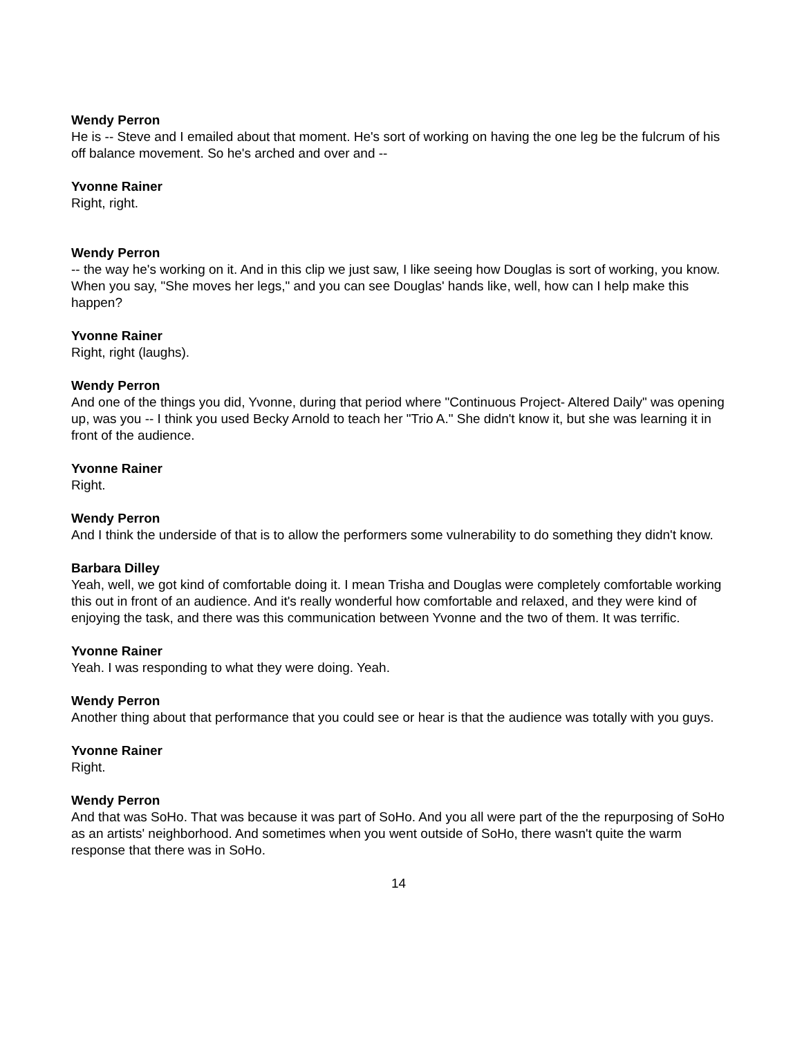Wendy Perron
He is -- Steve and I emailed about that moment. He's sort of working on having the one leg be the fulcrum of his off balance movement. So he's arched and over and --
Yvonne Rainer
Right, right.
Wendy Perron
-- the way he's working on it. And in this clip we just saw, I like seeing how Douglas is sort of working, you know. When you say, "She moves her legs," and you can see Douglas' hands like, well, how can I help make this happen?
Yvonne Rainer
Right, right (laughs).
Wendy Perron
And one of the things you did, Yvonne, during that period where "Continuous Project- Altered Daily" was opening up, was you -- I think you used Becky Arnold to teach her "Trio A." She didn't know it, but she was learning it in front of the audience.
Yvonne Rainer
Right.
Wendy Perron
And I think the underside of that is to allow the performers some vulnerability to do something they didn't know.
Barbara Dilley
Yeah, well, we got kind of comfortable doing it. I mean Trisha and Douglas were completely comfortable working this out in front of an audience. And it's really wonderful how comfortable and relaxed, and they were kind of enjoying the task, and there was this communication between Yvonne and the two of them. It was terrific.
Yvonne Rainer
Yeah. I was responding to what they were doing. Yeah.
Wendy Perron
Another thing about that performance that you could see or hear is that the audience was totally with you guys.
Yvonne Rainer
Right.
Wendy Perron
And that was SoHo. That was because it was part of SoHo. And you all were part of the the repurposing of SoHo as an artists' neighborhood. And sometimes when you went outside of SoHo, there wasn't quite the warm response that there was in SoHo.
14